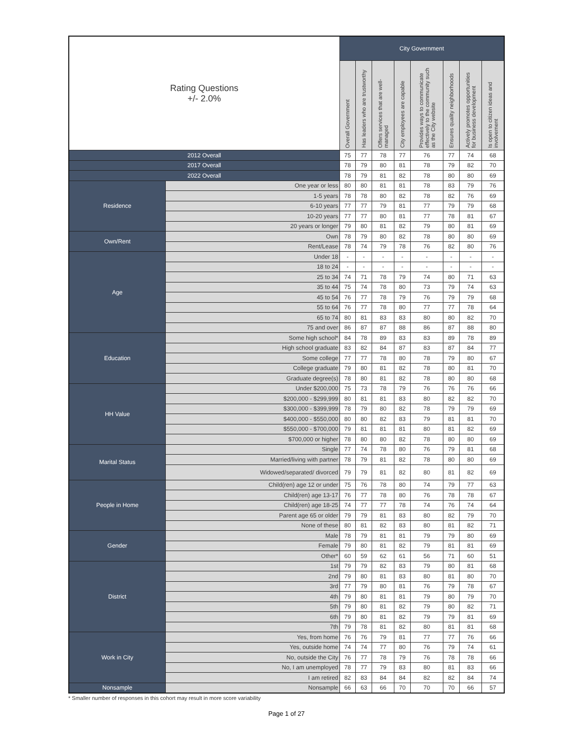| Rating Questions +/- 2.0% | | City Government | | | | | | | |
| --- | --- | --- | --- | --- | --- | --- | --- | --- | --- |
| | | Overall Government | Has leaders who are trustworthy | Offers services that are well-managed | City employees are capable | Provides ways to communicate effectively to the community such as the City website | Ensures quality neighborhoods | Actively promotes opportunities for business development | Is open to citizen ideas and involvement |
| 2012 Overall | | 75 | 77 | 78 | 77 | 76 | 77 | 74 | 68 |
| 2017 Overall | | 78 | 79 | 80 | 81 | 78 | 79 | 82 | 70 |
| 2022 Overall | | 78 | 79 | 81 | 82 | 78 | 80 | 80 | 69 |
| Residence | One year or less | 80 | 80 | 81 | 81 | 78 | 83 | 79 | 76 |
| | 1-5 years | 78 | 78 | 80 | 82 | 78 | 82 | 76 | 69 |
| | 6-10 years | 77 | 77 | 79 | 81 | 77 | 79 | 79 | 68 |
| | 10-20 years | 77 | 77 | 80 | 81 | 77 | 78 | 81 | 67 |
| | 20 years or longer | 79 | 80 | 81 | 82 | 79 | 80 | 81 | 69 |
| Own/Rent | Own | 78 | 79 | 80 | 82 | 78 | 80 | 80 | 69 |
| | Rent/Lease | 78 | 74 | 79 | 78 | 76 | 82 | 80 | 76 |
| Age | Under 18 | - | - | - | - | - | - | - | - |
| | 18 to 24 | - | - | - | - | - | - | - | - |
| | 25 to 34 | 74 | 71 | 78 | 79 | 74 | 80 | 71 | 63 |
| | 35 to 44 | 75 | 74 | 78 | 80 | 73 | 79 | 74 | 63 |
| | 45 to 54 | 76 | 77 | 78 | 79 | 76 | 79 | 79 | 68 |
| | 55 to 64 | 76 | 77 | 78 | 80 | 77 | 77 | 78 | 64 |
| | 65 to 74 | 80 | 81 | 83 | 83 | 80 | 80 | 82 | 70 |
| | 75 and over | 86 | 87 | 87 | 88 | 86 | 87 | 88 | 80 |
| Education | Some high school* | 84 | 78 | 89 | 83 | 83 | 89 | 78 | 89 |
| | High school graduate | 83 | 82 | 84 | 87 | 83 | 87 | 84 | 77 |
| | Some college | 77 | 77 | 78 | 80 | 78 | 79 | 80 | 67 |
| | College graduate | 79 | 80 | 81 | 82 | 78 | 80 | 81 | 70 |
| | Graduate degree(s) | 78 | 80 | 81 | 82 | 78 | 80 | 80 | 68 |
| HH Value | Under $200,000 | 75 | 73 | 78 | 79 | 76 | 76 | 76 | 66 |
| | $200,000 - $299,999 | 80 | 81 | 81 | 83 | 80 | 82 | 82 | 70 |
| | $300,000 - $399,999 | 78 | 79 | 80 | 82 | 78 | 79 | 79 | 69 |
| | $400,000 - $550,000 | 80 | 80 | 82 | 83 | 79 | 81 | 81 | 70 |
| | $550,000 - $700,000 | 79 | 81 | 81 | 81 | 80 | 81 | 82 | 69 |
| | $700,000 or higher | 78 | 80 | 80 | 82 | 78 | 80 | 80 | 69 |
| Marital Status | Single | 77 | 74 | 78 | 80 | 76 | 79 | 81 | 68 |
| | Married/living with partner | 78 | 79 | 81 | 82 | 78 | 80 | 80 | 69 |
| | Widowed/separated/ divorced | 79 | 79 | 81 | 82 | 80 | 81 | 82 | 69 |
| People in Home | Child(ren) age 12 or under | 75 | 76 | 78 | 80 | 74 | 79 | 77 | 63 |
| | Child(ren) age 13-17 | 76 | 77 | 78 | 80 | 76 | 78 | 78 | 67 |
| | Child(ren) age 18-25 | 74 | 77 | 77 | 78 | 74 | 76 | 74 | 64 |
| | Parent age 65 or older | 79 | 79 | 81 | 83 | 80 | 82 | 79 | 70 |
| | None of these | 80 | 81 | 82 | 83 | 80 | 81 | 82 | 71 |
| Gender | Male | 78 | 79 | 81 | 81 | 79 | 79 | 80 | 69 |
| | Female | 79 | 80 | 81 | 82 | 79 | 81 | 81 | 69 |
| | Other* | 60 | 59 | 62 | 61 | 56 | 71 | 60 | 51 |
| District | 1st | 79 | 79 | 82 | 83 | 79 | 80 | 81 | 68 |
| | 2nd | 79 | 80 | 81 | 83 | 80 | 81 | 80 | 70 |
| | 3rd | 77 | 79 | 80 | 81 | 76 | 79 | 78 | 67 |
| | 4th | 79 | 80 | 81 | 81 | 79 | 80 | 79 | 70 |
| | 5th | 79 | 80 | 81 | 82 | 79 | 80 | 82 | 71 |
| | 6th | 79 | 80 | 81 | 82 | 79 | 79 | 81 | 69 |
| | 7th | 79 | 78 | 81 | 82 | 80 | 81 | 81 | 68 |
| Work in City | Yes, from home | 76 | 76 | 79 | 81 | 77 | 77 | 76 | 66 |
| | Yes, outside home | 74 | 74 | 77 | 80 | 76 | 79 | 74 | 61 |
| | No, outside the City | 76 | 77 | 78 | 79 | 76 | 78 | 78 | 66 |
| | No, I am unemployed | 78 | 77 | 79 | 83 | 80 | 81 | 83 | 66 |
| | I am retired | 82 | 83 | 84 | 84 | 82 | 82 | 84 | 74 |
| Nonsample | Nonsample | 66 | 63 | 66 | 70 | 70 | 70 | 66 | 57 |
* Smaller number of responses in this cohort may result in more score variability
Page 1 of 27